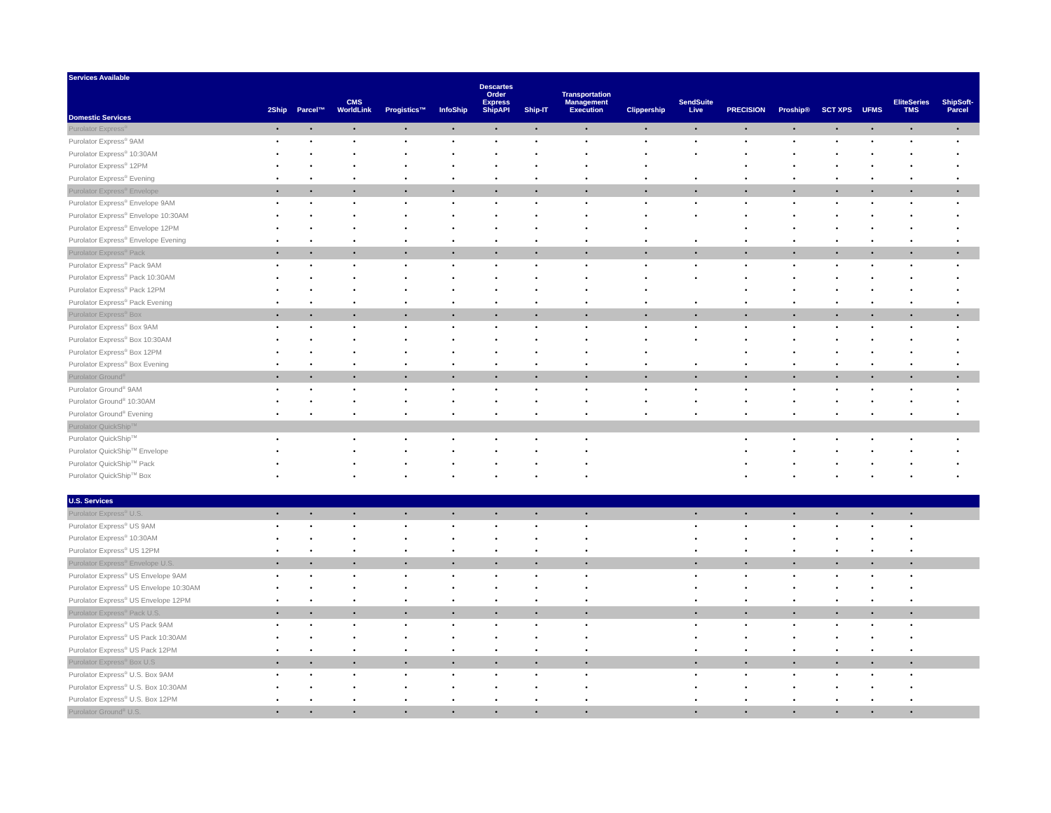| Services Available | | | | | | | | | | | | | | | | |
| --- | --- | --- | --- | --- | --- | --- | --- | --- | --- | --- | --- | --- | --- | --- | --- | --- |
| Domestic Services | 2Ship | Parcel™ | CMS WorldLink | Progistics™ | InfoShip | Descartes Order Express ShipAPI | Ship-IT | Transportation Management Execution | Clippership | SendSuite Live | PRECISION | Proship® | SCT XPS | UFMS | EliteSeries TMS | ShipSoft- Parcel |
| Purolator Express<sup>®</sup> | • | • | • | • | • | • | • | • | • | • | • | • | • | • | • | • |
| Purolator Express<sup>®</sup> 9AM | • | • | • | • | • | • | • | • | • | • | • | • | • | • | • | • |
| Purolator Express<sup>®</sup> 10:30AM | • | • | • | • | • | • | • | • | • | • | • | • | • | • | • | • |
| Purolator Express<sup>®</sup> 12PM | • | • | • | • | • | • | • | • | • | | • | • | • | • | • | • |
| Purolator Express<sup>®</sup> Evening | • | • | • | • | • | • | • | • | • | • | • | • | • | • | • | • |
| Purolator Express<sup>®</sup> Envelope | • | • | • | • | • | • | • | • | • | • | • | • | • | • | • | • |
| Purolator Express<sup>®</sup> Envelope 9AM | • | • | • | • | • | • | • | • | • | • | • | • | • | • | • | • |
| Purolator Express<sup>®</sup> Envelope 10:30AM | • | • | • | • | • | • | • | • | • | • | • | • | • | • | • | • |
| Purolator Express<sup>®</sup> Envelope 12PM | • | • | • | • | • | • | • | • | • | | • | • | • | • | • | • |
| Purolator Express<sup>®</sup> Envelope Evening | • | • | • | • | • | • | • | • | • | • | • | • | • | • | • | • |
| Purolator Express<sup>®</sup> Pack | • | • | • | • | • | • | • | • | • | • | • | • | • | • | • | • |
| Purolator Express<sup>®</sup> Pack 9AM | • | • | • | • | • | • | • | • | • | • | • | • | • | • | • | • |
| Purolator Express<sup>®</sup> Pack 10:30AM | • | • | • | • | • | • | • | • | • | • | • | • | • | • | • | • |
| Purolator Express<sup>®</sup> Pack 12PM | • | • | • | • | • | • | • | • | • | | • | • | • | • | • | • |
| Purolator Express<sup>®</sup> Pack Evening | • | • | • | • | • | • | • | • | • | • | • | • | • | • | • | • |
| Purolator Express<sup>®</sup> Box | • | • | • | • | • | • | • | • | • | • | • | • | • | • | • | • |
| Purolator Express<sup>®</sup> Box 9AM | • | • | • | • | • | • | • | • | • | • | • | • | • | • | • | • |
| Purolator Express<sup>®</sup> Box 10:30AM | • | • | • | • | • | • | • | • | • | • | • | • | • | • | • | • |
| Purolator Express<sup>®</sup> Box 12PM | • | • | • | • | • | • | • | • | • | | • | • | • | • | • | • |
| Purolator Express<sup>®</sup> Box Evening | • | • | • | • | • | • | • | • | • | • | • | • | • | • | • | • |
| Purolator Ground<sup>®</sup> | • | • | • | • | • | • | • | • | • | • | • | • | • | • | • | • |
| Purolator Ground<sup>®</sup> 9AM | • | • | • | • | • | • | • | • | • | • | • | • | • | • | • | • |
| Purolator Ground<sup>®</sup> 10:30AM | • | • | • | • | • | • | • | • | • | • | • | • | • | • | • | • |
| Purolator Ground<sup>®</sup> Evening | • | • | • | • | • | • | • | • | • | • | • | • | • | • | • | • |
| Purolator QuickShip<sup>TM</sup> | | | | | | | | | | | | | | | | |
| Purolator QuickShip<sup>TM</sup> | • | | • | • | • | • | • | • | | | • | • | • | • | • | • |
| Purolator QuickShip<sup>TM</sup> Envelope | • | | • | • | • | • | • | • | | | • | • | • | • | • | • |
| Purolator QuickShip<sup>TM</sup> Pack | • | | • | • | • | • | • | • | | | • | • | • | • | • | • |
| Purolator QuickShip<sup>TM</sup> Box | • | | • | • | • | • | • | • | | | • | • | • | • | • | • |
| U.S. Services | | | | | | | | | | | | | | | | |
| Purolator Express<sup>®</sup> U.S. | • | • | • | • | • | • | • | • | | • | • | • | • | • | • | |
| Purolator Express<sup>®</sup> US 9AM | • | • | • | • | • | • | • | • | | • | • | • | • | • | • | |
| Purolator Express<sup>®</sup> 10:30AM | • | • | • | • | • | • | • | • | | • | • | • | • | • | • | |
| Purolator Express<sup>®</sup> US 12PM | • | • | • | • | • | • | • | • | | • | • | • | • | • | • | |
| Purolator Express<sup>®</sup> Envelope U.S. | • | • | • | • | • | • | • | • | | • | • | • | • | • | • | |
| Purolator Express<sup>®</sup> US Envelope 9AM | • | • | • | • | • | • | • | • | | • | • | • | • | • | • | |
| Purolator Express<sup>®</sup> US Envelope 10:30AM | • | • | • | • | • | • | • | • | | • | • | • | • | • | • | |
| Purolator Express<sup>®</sup> US Envelope 12PM | • | • | • | • | • | • | • | • | | • | • | • | • | • | • | |
| Purolator Express<sup>®</sup> Pack U.S. | • | • | • | • | • | • | • | • | | • | • | • | • | • | • | |
| Purolator Express<sup>®</sup> US Pack 9AM | • | • | • | • | • | • | • | • | | • | • | • | • | • | • | |
| Purolator Express<sup>®</sup> US Pack 10:30AM | • | • | • | • | • | • | • | • | | • | • | • | • | • | • | |
| Purolator Express<sup>®</sup> US Pack 12PM | • | • | • | • | • | • | • | • | | • | • | • | • | • | • | |
| Purolator Express<sup>®</sup> Box U.S | • | • | • | • | • | • | • | • | | • | • | • | • | • | • | |
| Purolator Express<sup>®</sup> U.S. Box 9AM | • | • | • | • | • | • | • | • | | • | • | • | • | • | • | |
| Purolator Express<sup>®</sup> U.S. Box 10:30AM | • | • | • | • | • | • | • | • | | • | • | • | • | • | • | |
| Purolator Express<sup>®</sup> U.S. Box 12PM | • | • | • | • | • | • | • | • | | • | • | • | • | • | • | |
| Purolator Ground<sup>®</sup> U.S. | • | • | • | • | • | • | • | • | | • | • | • | • | • | • | |